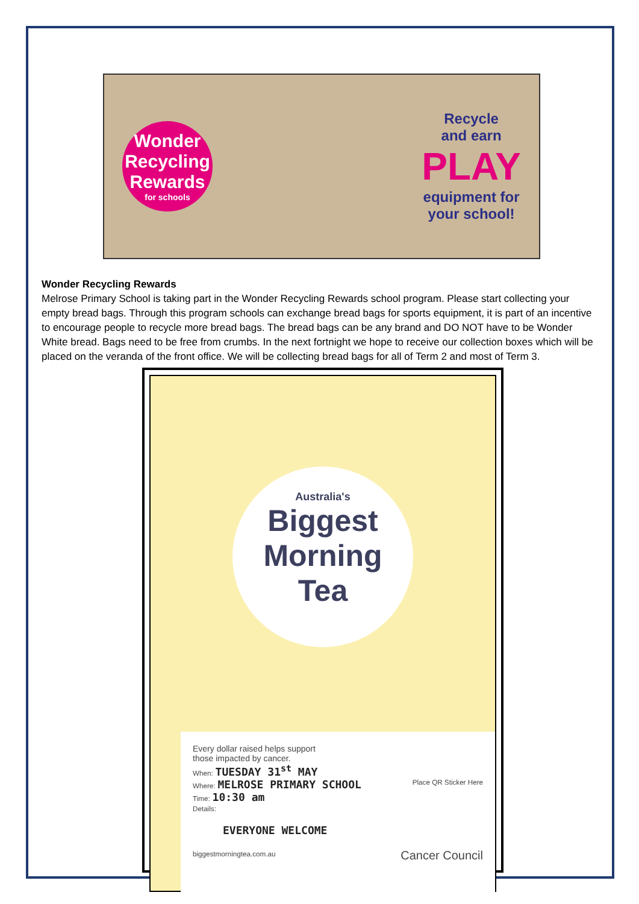Wonder
Recycling
Rewards
for schools
Recycle
and earn
PLAY
equipment for
your school!
Wonder Recycling Rewards
Melrose Primary School is taking part in the Wonder Recycling Rewards school program. Please start collecting your empty bread bags. Through this program schools can exchange bread bags for sports equipment, it is part of an incentive to encourage people to recycle more bread bags. The bread bags can be any brand and DO NOT have to be Wonder White bread. Bags need to be free from crumbs. In the next fortnight we hope to receive our collection boxes which will be placed on the veranda of the front office. We will be collecting bread bags for all of Term 2 and most of Term 3.
Australia's
Biggest
Morning
Tea
Every dollar raised helps support
those impacted by cancer.
When: TUESDAY 31<sup>st</sup> MAY
Where: MELROSE PRIMARY SCHOOL Place QR Sticker Here
Time: 10:30 am
Details:
EVERYONE WELCOME
biggestmorningtea.com.au Cancer Council